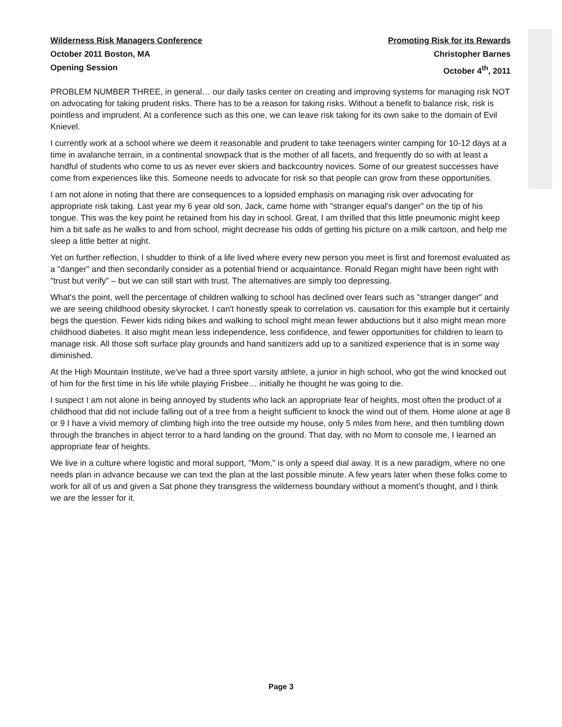Wilderness Risk Managers Conference
October 2011 Boston, MA
Opening Session
Promoting Risk for its Rewards
Christopher Barnes
October 4<sup>th</sup>, 2011
PROBLEM NUMBER THREE, in general… our daily tasks center on creating and improving systems for managing risk NOT on advocating for taking prudent risks. There has to be a reason for taking risks. Without a benefit to balance risk, risk is pointless and imprudent. At a conference such as this one, we can leave risk taking for its own sake to the domain of Evil Knievel.
I currently work at a school where we deem it reasonable and prudent to take teenagers winter camping for 10-12 days at a time in avalanche terrain, in a continental snowpack that is the mother of all facets, and frequently do so with at least a handful of students who come to us as never ever skiers and backcountry novices. Some of our greatest successes have come from experiences like this. Someone needs to advocate for risk so that people can grow from these opportunities.
I am not alone in noting that there are consequences to a lopsided emphasis on managing risk over advocating for appropriate risk taking. Last year my 6 year old son, Jack, came home with "stranger equal's danger" on the tip of his tongue. This was the key point he retained from his day in school. Great, I am thrilled that this little pneumonic might keep him a bit safe as he walks to and from school, might decrease his odds of getting his picture on a milk cartoon, and help me sleep a little better at night.
Yet on further reflection, I shudder to think of a life lived where every new person you meet is first and foremost evaluated as a "danger" and then secondarily consider as a potential friend or acquaintance. Ronald Regan might have been right with "trust but verify" – but we can still start with trust. The alternatives are simply too depressing.
What's the point, well the percentage of children walking to school has declined over fears such as "stranger danger" and we are seeing childhood obesity skyrocket. I can't honestly speak to correlation vs. causation for this example but it certainly begs the question. Fewer kids riding bikes and walking to school might mean fewer abductions but it also might mean more childhood diabetes. It also might mean less independence, less confidence, and fewer opportunities for children to learn to manage risk. All those soft surface play grounds and hand sanitizers add up to a sanitized experience that is in some way diminished.
At the High Mountain Institute, we've had a three sport varsity athlete, a junior in high school, who got the wind knocked out of him for the first time in his life while playing Frisbee… initially he thought he was going to die.
I suspect I am not alone in being annoyed by students who lack an appropriate fear of heights, most often the product of a childhood that did not include falling out of a tree from a height sufficient to knock the wind out of them. Home alone at age 8 or 9 I have a vivid memory of climbing high into the tree outside my house, only 5 miles from here, and then tumbling down through the branches in abject terror to a hard landing on the ground. That day, with no Mom to console me, I learned an appropriate fear of heights.
We live in a culture where logistic and moral support, "Mom," is only a speed dial away. It is a new paradigm, where no one needs plan in advance because we can text the plan at the last possible minute. A few years later when these folks come to work for all of us and given a Sat phone they transgress the wilderness boundary without a moment's thought, and I think we are the lesser for it.
Page 3